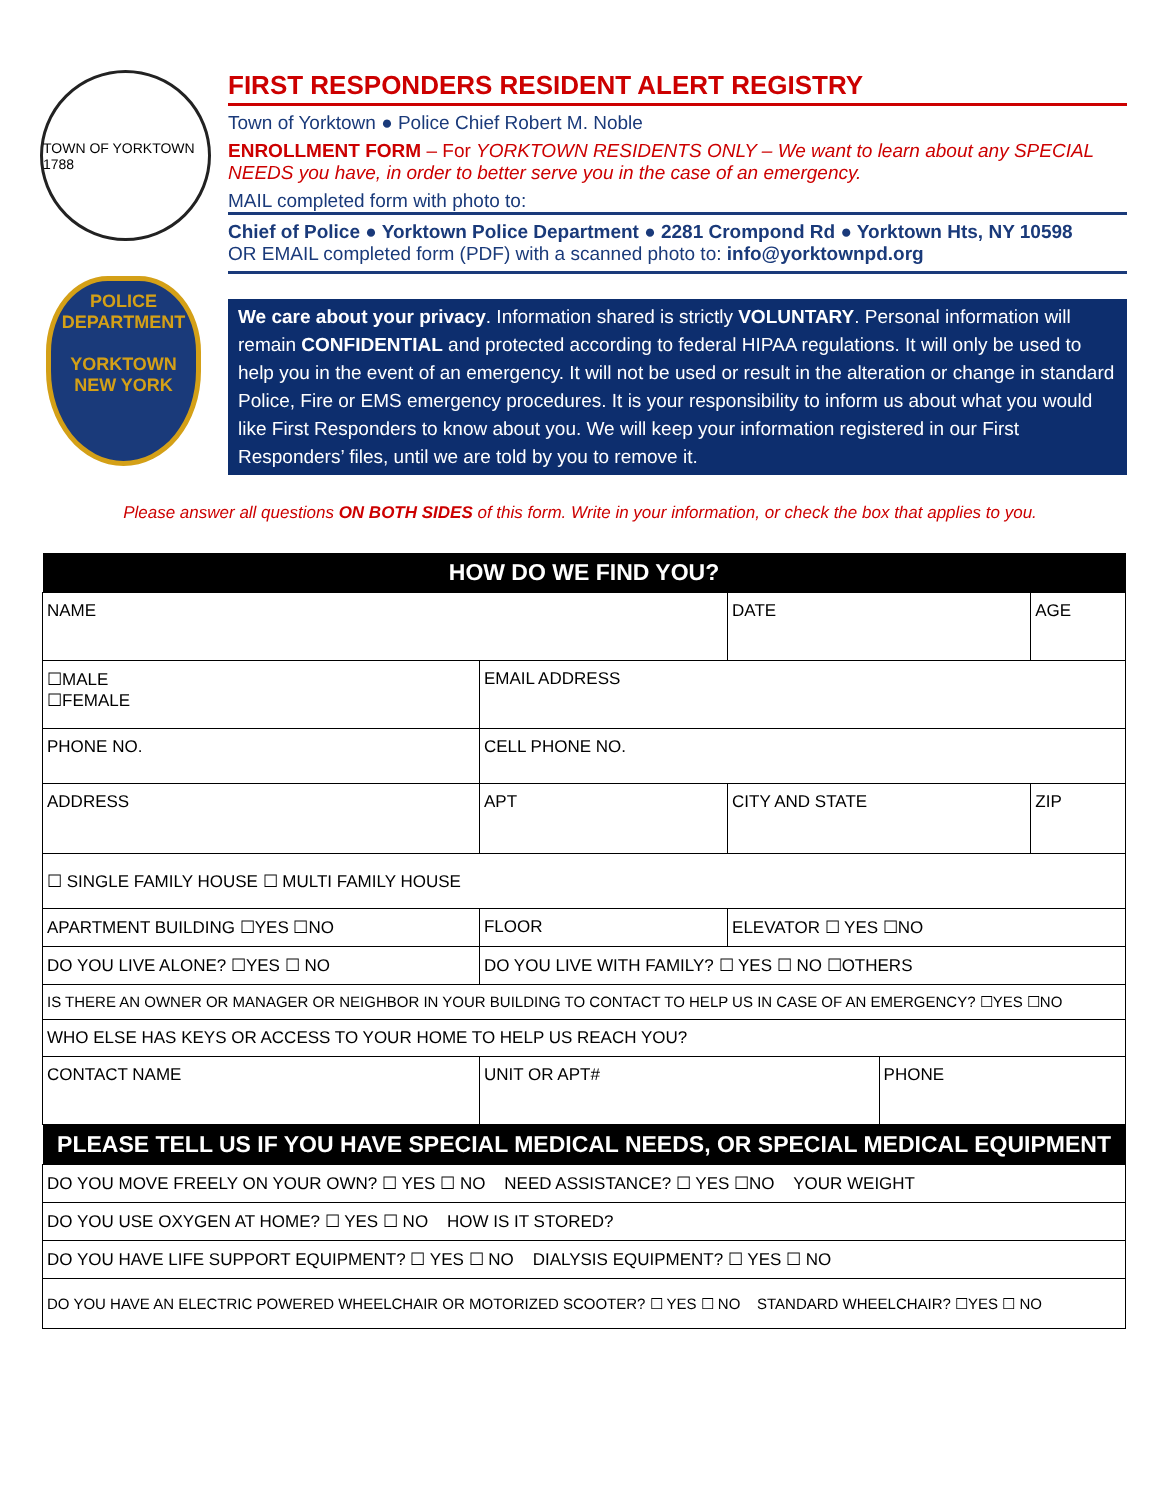TOWN OF YORKTOWN 1788
POLICE DEPARTMENT
YORKTOWN NEW YORK
FIRST RESPONDERS RESIDENT ALERT REGISTRY
Town of Yorktown ● Police Chief Robert M. Noble
ENROLLMENT FORM – For YORKTOWN RESIDENTS ONLY – We want to learn about any SPECIAL NEEDS you have, in order to better serve you in the case of an emergency.
MAIL completed form with photo to:
Chief of Police ● Yorktown Police Department ● 2281 Crompond Rd ● Yorktown Hts, NY 10598
OR EMAIL completed form (PDF) with a scanned photo to: info@yorktownpd.org
We care about your privacy. Information shared is strictly VOLUNTARY. Personal information will remain CONFIDENTIAL and protected according to federal HIPAA regulations. It will only be used to help you in the event of an emergency. It will not be used or result in the alteration or change in standard Police, Fire or EMS emergency procedures. It is your responsibility to inform us about what you would like First Responders to know about you. We will keep your information registered in our First Responders’ files, until we are told by you to remove it.
Please answer all questions ON BOTH SIDES of this form. Write in your information, or check the box that applies to you.
| HOW DO WE FIND YOU? | | | | | | |
| --- | --- | --- | --- | --- | --- | --- |
| NAME | | | | DATE | | AGE |
| ☐MALE ☐FEMALE | EMAIL ADDRESS | | | | | |
| PHONE NO. | | | CELL PHONE NO. | | | |
| ADDRESS | | | APT | CITY AND STATE | | ZIP |
| ☐ SINGLE FAMILY HOUSE ☐ MULTI FAMILY HOUSE | | | | | | |
| APARTMENT BUILDING ☐YES ☐NO | | FLOOR | | ELEVATOR ☐ YES ☐NO | | |
| DO YOU LIVE ALONE? ☐YES ☐ NO | | DO YOU LIVE WITH FAMILY? ☐ YES ☐ NO ☐OTHERS | | | | |
| IS THERE AN OWNER OR MANAGER OR NEIGHBOR IN YOUR BUILDING TO CONTACT TO HELP US IN CASE OF AN EMERGENCY? ☐YES ☐NO | | | | | | |
| WHO ELSE HAS KEYS OR ACCESS TO YOUR HOME TO HELP US REACH YOU? | | | | | | |
| CONTACT NAME | | | UNIT OR APT# | | PHONE | |
| PLEASE TELL US IF YOU HAVE SPECIAL MEDICAL NEEDS, OR SPECIAL MEDICAL EQUIPMENT | | | | | | |
| DO YOU MOVE FREELY ON YOUR OWN? ☐ YES ☐ NO NEED ASSISTANCE? ☐ YES ☐NO YOUR WEIGHT | | | | | | |
| DO YOU USE OXYGEN AT HOME? ☐ YES ☐ NO HOW IS IT STORED? | | | | | | |
| DO YOU HAVE LIFE SUPPORT EQUIPMENT? ☐ YES ☐ NO DIALYSIS EQUIPMENT? ☐ YES ☐ NO | | | | | | |
| DO YOU HAVE AN ELECTRIC POWERED WHEELCHAIR OR MOTORIZED SCOOTER? ☐ YES ☐ NO STANDARD WHEELCHAIR? ☐YES ☐ NO | | | | | | |